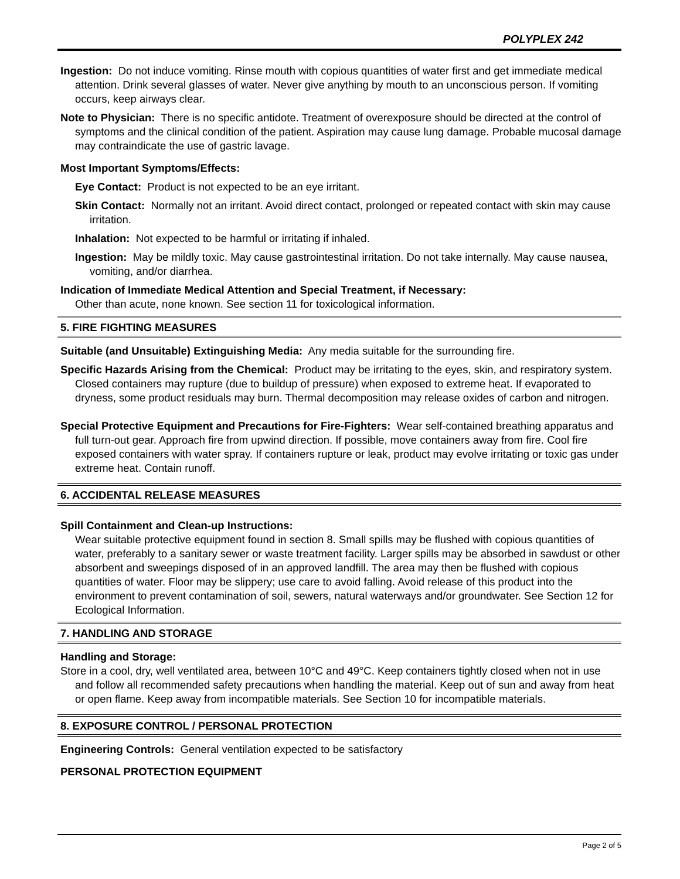POLYPLEX 242
Ingestion: Do not induce vomiting. Rinse mouth with copious quantities of water first and get immediate medical attention. Drink several glasses of water. Never give anything by mouth to an unconscious person. If vomiting occurs, keep airways clear.
Note to Physician: There is no specific antidote. Treatment of overexposure should be directed at the control of symptoms and the clinical condition of the patient. Aspiration may cause lung damage. Probable mucosal damage may contraindicate the use of gastric lavage.
Most Important Symptoms/Effects:
Eye Contact: Product is not expected to be an eye irritant.
Skin Contact: Normally not an irritant. Avoid direct contact, prolonged or repeated contact with skin may cause irritation.
Inhalation: Not expected to be harmful or irritating if inhaled.
Ingestion: May be mildly toxic. May cause gastrointestinal irritation. Do not take internally. May cause nausea, vomiting, and/or diarrhea.
Indication of Immediate Medical Attention and Special Treatment, if Necessary:
Other than acute, none known. See section 11 for toxicological information.
5. FIRE FIGHTING MEASURES
Suitable (and Unsuitable) Extinguishing Media: Any media suitable for the surrounding fire.
Specific Hazards Arising from the Chemical: Product may be irritating to the eyes, skin, and respiratory system. Closed containers may rupture (due to buildup of pressure) when exposed to extreme heat. If evaporated to dryness, some product residuals may burn. Thermal decomposition may release oxides of carbon and nitrogen.
Special Protective Equipment and Precautions for Fire-Fighters: Wear self-contained breathing apparatus and full turn-out gear. Approach fire from upwind direction. If possible, move containers away from fire. Cool fire exposed containers with water spray. If containers rupture or leak, product may evolve irritating or toxic gas under extreme heat. Contain runoff.
6. ACCIDENTAL RELEASE MEASURES
Spill Containment and Clean-up Instructions:
Wear suitable protective equipment found in section 8. Small spills may be flushed with copious quantities of water, preferably to a sanitary sewer or waste treatment facility. Larger spills may be absorbed in sawdust or other absorbent and sweepings disposed of in an approved landfill. The area may then be flushed with copious quantities of water. Floor may be slippery; use care to avoid falling. Avoid release of this product into the environment to prevent contamination of soil, sewers, natural waterways and/or groundwater. See Section 12 for Ecological Information.
7. HANDLING AND STORAGE
Handling and Storage:
Store in a cool, dry, well ventilated area, between 10°C and 49°C. Keep containers tightly closed when not in use and follow all recommended safety precautions when handling the material. Keep out of sun and away from heat or open flame. Keep away from incompatible materials. See Section 10 for incompatible materials.
8. EXPOSURE CONTROL / PERSONAL PROTECTION
Engineering Controls: General ventilation expected to be satisfactory
PERSONAL PROTECTION EQUIPMENT
Page 2 of 5